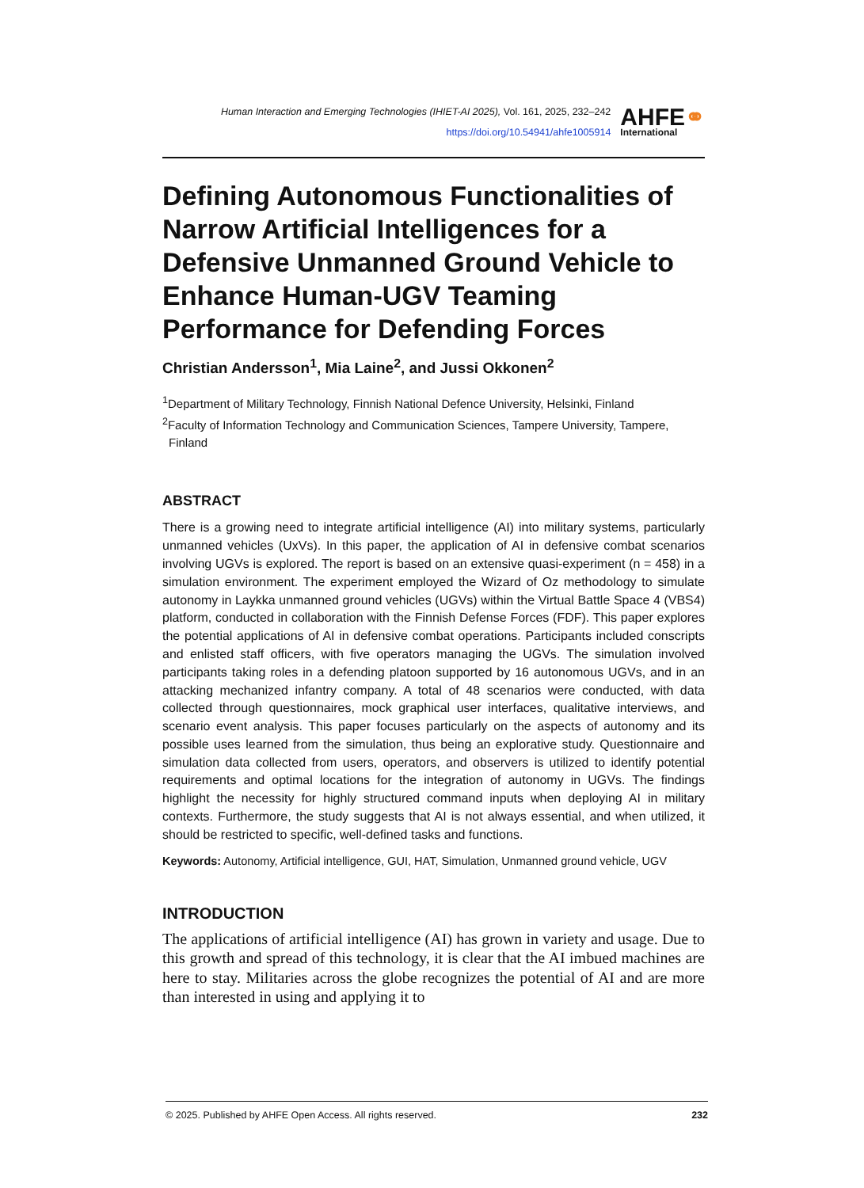Human Interaction and Emerging Technologies (IHIET-AI 2025), Vol. 161, 2025, 232–242
https://doi.org/10.54941/ahfe1005914
AHFE⚭
International
Defining Autonomous Functionalities of Narrow Artificial Intelligences for a Defensive Unmanned Ground Vehicle to Enhance Human-UGV Teaming Performance for Defending Forces
Christian Andersson<sup>1</sup>, Mia Laine<sup>2</sup>, and Jussi Okkonen<sup>2</sup>
<sup>1</sup> Department of Military Technology, Finnish National Defence University, Helsinki, Finland
<sup>2</sup> Faculty of Information Technology and Communication Sciences, Tampere University, Tampere, Finland
ABSTRACT
There is a growing need to integrate artificial intelligence (AI) into military systems, particularly unmanned vehicles (UxVs). In this paper, the application of AI in defensive combat scenarios involving UGVs is explored. The report is based on an extensive quasi-experiment (n = 458) in a simulation environment. The experiment employed the Wizard of Oz methodology to simulate autonomy in Laykka unmanned ground vehicles (UGVs) within the Virtual Battle Space 4 (VBS4) platform, conducted in collaboration with the Finnish Defense Forces (FDF). This paper explores the potential applications of AI in defensive combat operations. Participants included conscripts and enlisted staff officers, with five operators managing the UGVs. The simulation involved participants taking roles in a defending platoon supported by 16 autonomous UGVs, and in an attacking mechanized infantry company. A total of 48 scenarios were conducted, with data collected through questionnaires, mock graphical user interfaces, qualitative interviews, and scenario event analysis. This paper focuses particularly on the aspects of autonomy and its possible uses learned from the simulation, thus being an explorative study. Questionnaire and simulation data collected from users, operators, and observers is utilized to identify potential requirements and optimal locations for the integration of autonomy in UGVs. The findings highlight the necessity for highly structured command inputs when deploying AI in military contexts. Furthermore, the study suggests that AI is not always essential, and when utilized, it should be restricted to specific, well-defined tasks and functions.
Keywords: Autonomy, Artificial intelligence, GUI, HAT, Simulation, Unmanned ground vehicle, UGV
INTRODUCTION
The applications of artificial intelligence (AI) has grown in variety and usage. Due to this growth and spread of this technology, it is clear that the AI imbued machines are here to stay. Militaries across the globe recognizes the potential of AI and are more than interested in using and applying it to
© 2025. Published by AHFE Open Access. All rights reserved. 232